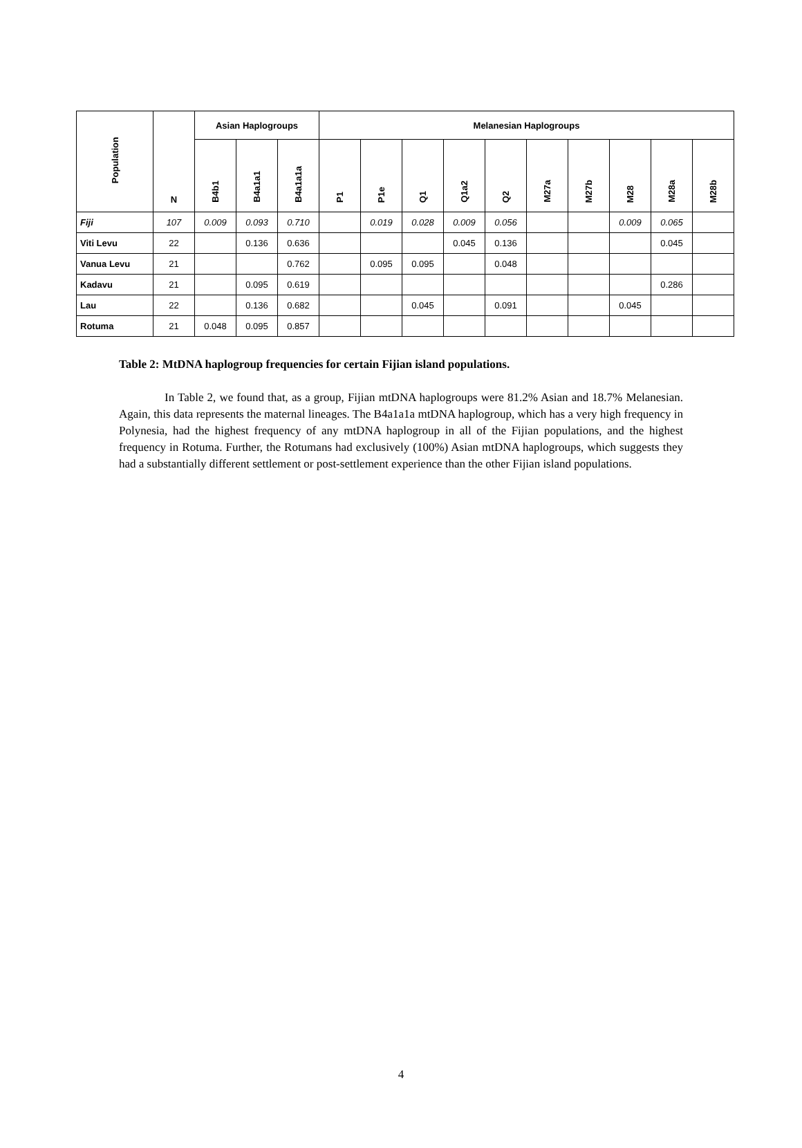| Population | N | Asian Haplogroups | | | Melanesian Haplogroups | | | | | | | | | |
| --- | --- | --- | --- | --- | --- | --- | --- | --- | --- | --- | --- | --- | --- | --- |
| | | B4b1 | B4a1a1 | B4a1a1a | P1 | P1e | Q1 | Q1a2 | Q2 | M27a | M27b | M28 | M28a | M28b |
| Fiji | 107 | 0.009 | 0.093 | 0.710 | | 0.019 | 0.028 | 0.009 | 0.056 | | | 0.009 | 0.065 | |
| Viti Levu | 22 | | 0.136 | 0.636 | | | | 0.045 | 0.136 | | | | 0.045 | |
| Vanua Levu | 21 | | | 0.762 | | 0.095 | 0.095 | | 0.048 | | | | | |
| Kadavu | 21 | | 0.095 | 0.619 | | | | | | | | | 0.286 | |
| Lau | 22 | | 0.136 | 0.682 | | | 0.045 | | 0.091 | | | 0.045 | | |
| Rotuma | 21 | 0.048 | 0.095 | 0.857 | | | | | | | | | | |
Table 2: MtDNA haplogroup frequencies for certain Fijian island populations.
In Table 2, we found that, as a group, Fijian mtDNA haplogroups were 81.2% Asian and 18.7% Melanesian. Again, this data represents the maternal lineages. The B4a1a1a mtDNA haplogroup, which has a very high frequency in Polynesia, had the highest frequency of any mtDNA haplogroup in all of the Fijian populations, and the highest frequency in Rotuma. Further, the Rotumans had exclusively (100%) Asian mtDNA haplogroups, which suggests they had a substantially different settlement or post-settlement experience than the other Fijian island populations.
4